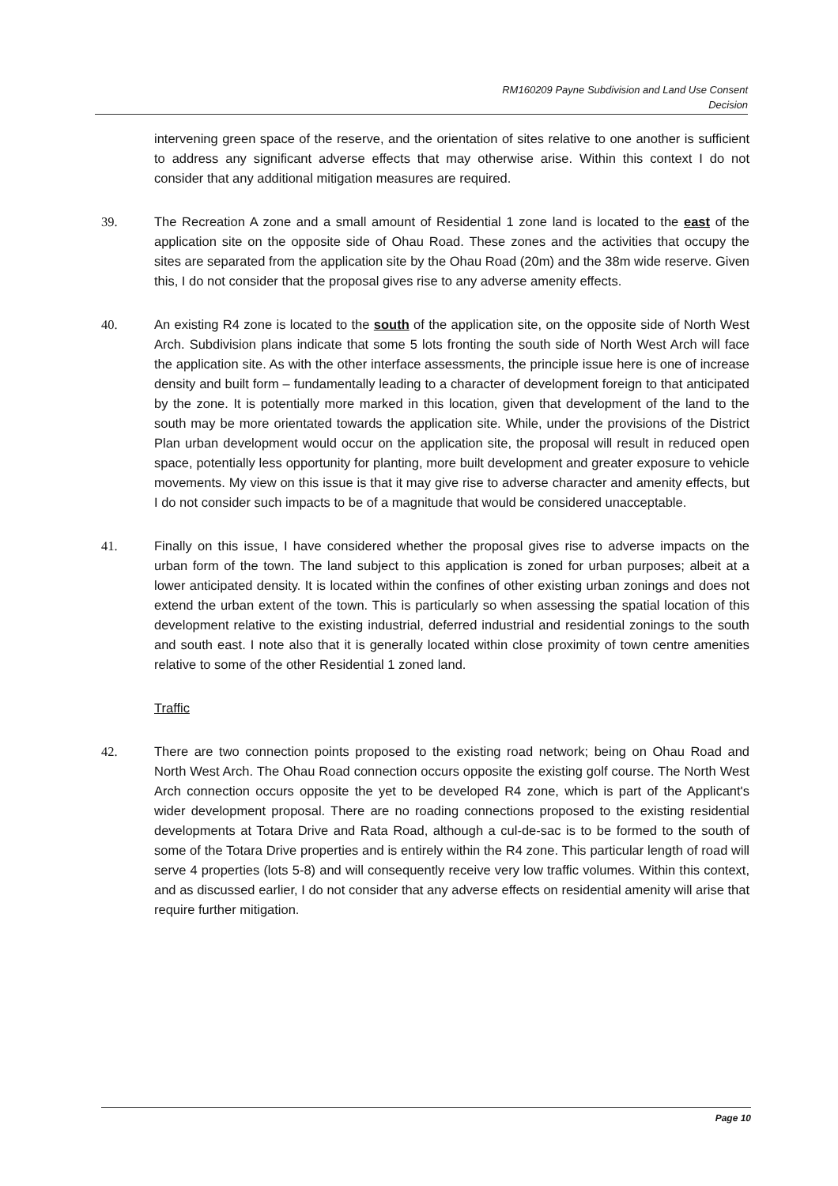RM160209 Payne Subdivision and Land Use Consent
Decision
intervening green space of the reserve, and the orientation of sites relative to one another is sufficient to address any significant adverse effects that may otherwise arise. Within this context I do not consider that any additional mitigation measures are required.
39. The Recreation A zone and a small amount of Residential 1 zone land is located to the east of the application site on the opposite side of Ohau Road. These zones and the activities that occupy the sites are separated from the application site by the Ohau Road (20m) and the 38m wide reserve. Given this, I do not consider that the proposal gives rise to any adverse amenity effects.
40. An existing R4 zone is located to the south of the application site, on the opposite side of North West Arch. Subdivision plans indicate that some 5 lots fronting the south side of North West Arch will face the application site. As with the other interface assessments, the principle issue here is one of increase density and built form – fundamentally leading to a character of development foreign to that anticipated by the zone. It is potentially more marked in this location, given that development of the land to the south may be more orientated towards the application site. While, under the provisions of the District Plan urban development would occur on the application site, the proposal will result in reduced open space, potentially less opportunity for planting, more built development and greater exposure to vehicle movements. My view on this issue is that it may give rise to adverse character and amenity effects, but I do not consider such impacts to be of a magnitude that would be considered unacceptable.
41. Finally on this issue, I have considered whether the proposal gives rise to adverse impacts on the urban form of the town. The land subject to this application is zoned for urban purposes; albeit at a lower anticipated density. It is located within the confines of other existing urban zonings and does not extend the urban extent of the town. This is particularly so when assessing the spatial location of this development relative to the existing industrial, deferred industrial and residential zonings to the south and south east. I note also that it is generally located within close proximity of town centre amenities relative to some of the other Residential 1 zoned land.
Traffic
42. There are two connection points proposed to the existing road network; being on Ohau Road and North West Arch. The Ohau Road connection occurs opposite the existing golf course. The North West Arch connection occurs opposite the yet to be developed R4 zone, which is part of the Applicant's wider development proposal. There are no roading connections proposed to the existing residential developments at Totara Drive and Rata Road, although a cul-de-sac is to be formed to the south of some of the Totara Drive properties and is entirely within the R4 zone. This particular length of road will serve 4 properties (lots 5-8) and will consequently receive very low traffic volumes. Within this context, and as discussed earlier, I do not consider that any adverse effects on residential amenity will arise that require further mitigation.
Page 10